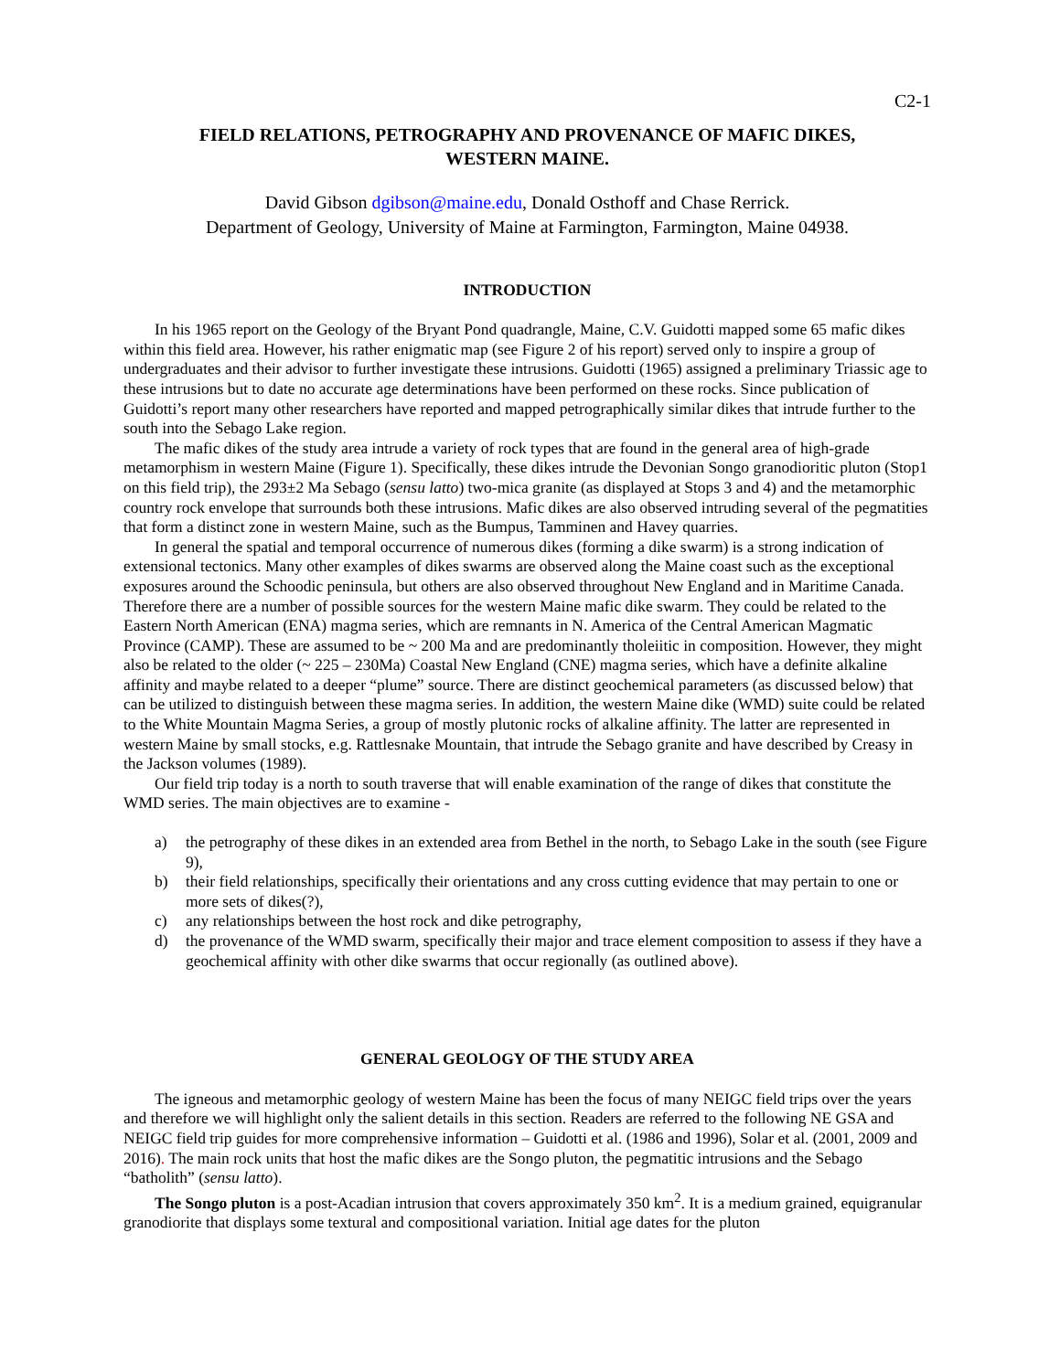C2-1
FIELD RELATIONS, PETROGRAPHY AND PROVENANCE OF MAFIC DIKES,
WESTERN MAINE.
David Gibson dgibson@maine.edu, Donald Osthoff and Chase Rerrick.
Department of Geology, University of Maine at Farmington, Farmington, Maine 04938.
INTRODUCTION
In his 1965 report on the Geology of the Bryant Pond quadrangle, Maine, C.V. Guidotti mapped some 65 mafic dikes within this field area. However, his rather enigmatic map (see Figure 2 of his report) served only to inspire a group of undergraduates and their advisor to further investigate these intrusions. Guidotti (1965) assigned a preliminary Triassic age to these intrusions but to date no accurate age determinations have been performed on these rocks. Since publication of Guidotti’s report many other researchers have reported and mapped petrographically similar dikes that intrude further to the south into the Sebago Lake region.
The mafic dikes of the study area intrude a variety of rock types that are found in the general area of high-grade metamorphism in western Maine (Figure 1). Specifically, these dikes intrude the Devonian Songo granodioritic pluton (Stop1 on this field trip), the 293±2 Ma Sebago (sensu latto) two-mica granite (as displayed at Stops 3 and 4) and the metamorphic country rock envelope that surrounds both these intrusions. Mafic dikes are also observed intruding several of the pegmatities that form a distinct zone in western Maine, such as the Bumpus, Tamminen and Havey quarries.
In general the spatial and temporal occurrence of numerous dikes (forming a dike swarm) is a strong indication of extensional tectonics. Many other examples of dikes swarms are observed along the Maine coast such as the exceptional exposures around the Schoodic peninsula, but others are also observed throughout New England and in Maritime Canada. Therefore there are a number of possible sources for the western Maine mafic dike swarm. They could be related to the Eastern North American (ENA) magma series, which are remnants in N. America of the Central American Magmatic Province (CAMP). These are assumed to be ~ 200 Ma and are predominantly tholeiitic in composition. However, they might also be related to the older (~ 225 – 230Ma) Coastal New England (CNE) magma series, which have a definite alkaline affinity and maybe related to a deeper “plume” source. There are distinct geochemical parameters (as discussed below) that can be utilized to distinguish between these magma series. In addition, the western Maine dike (WMD) suite could be related to the White Mountain Magma Series, a group of mostly plutonic rocks of alkaline affinity. The latter are represented in western Maine by small stocks, e.g. Rattlesnake Mountain, that intrude the Sebago granite and have described by Creasy in the Jackson volumes (1989).
Our field trip today is a north to south traverse that will enable examination of the range of dikes that constitute the WMD series. The main objectives are to examine -
a) the petrography of these dikes in an extended area from Bethel in the north, to Sebago Lake in the south (see Figure 9),
b) their field relationships, specifically their orientations and any cross cutting evidence that may pertain to one or more sets of dikes(?),
c) any relationships between the host rock and dike petrography,
d) the provenance of the WMD swarm, specifically their major and trace element composition to assess if they have a geochemical affinity with other dike swarms that occur regionally (as outlined above).
GENERAL GEOLOGY OF THE STUDY AREA
The igneous and metamorphic geology of western Maine has been the focus of many NEIGC field trips over the years and therefore we will highlight only the salient details in this section. Readers are referred to the following NE GSA and NEIGC field trip guides for more comprehensive information – Guidotti et al. (1986 and 1996), Solar et al. (2001, 2009 and 2016). The main rock units that host the mafic dikes are the Songo pluton, the pegmatitic intrusions and the Sebago “batholith” (sensu latto).
The Songo pluton is a post-Acadian intrusion that covers approximately 350 km<sup>2</sup>. It is a medium grained, equigranular granodiorite that displays some textural and compositional variation. Initial age dates for the pluton